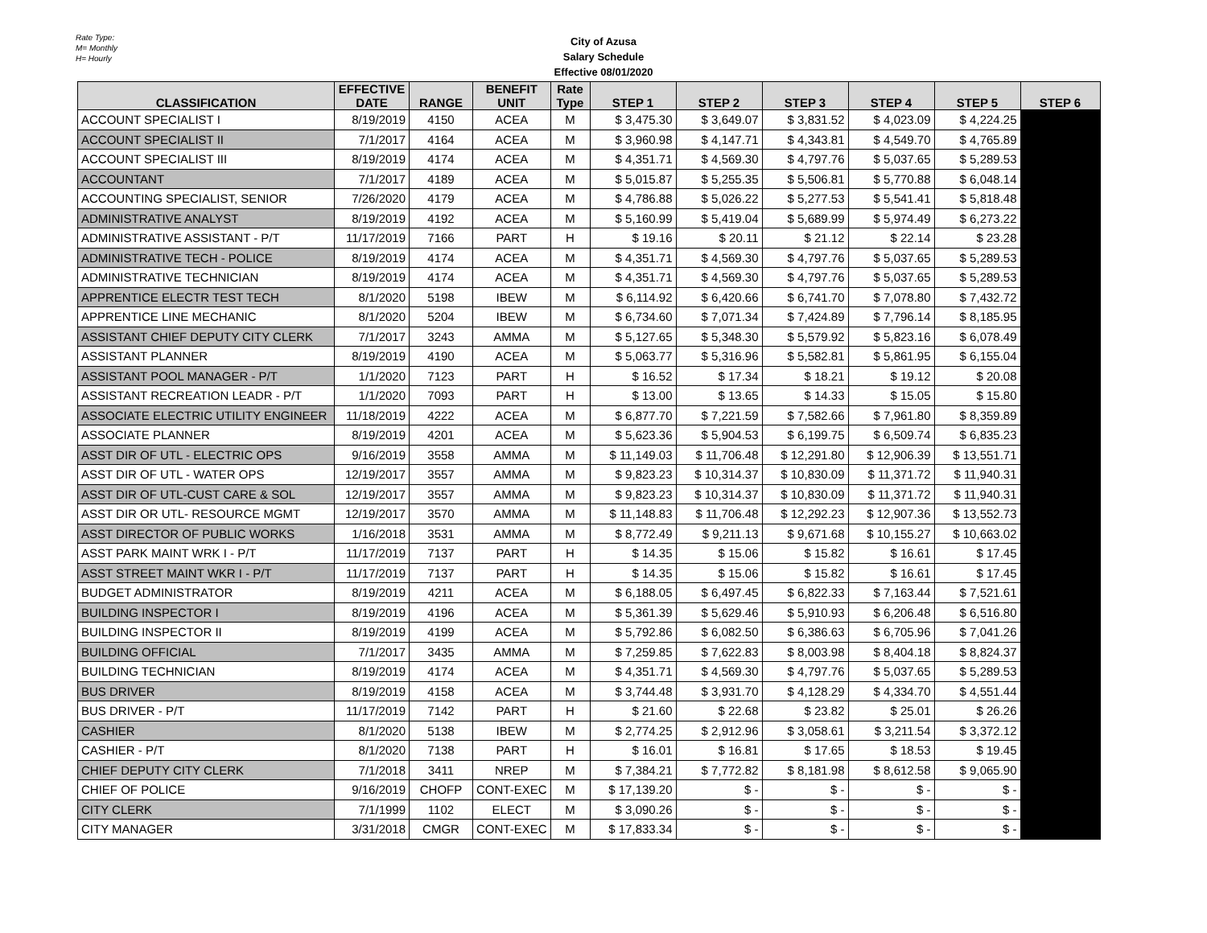Rate Type:
M= Monthly
H= Hourly
City of Azusa
Salary Schedule
Effective 08/01/2020
| CLASSIFICATION | EFFECTIVE DATE | RANGE | BENEFIT UNIT | Rate Type | STEP 1 | STEP 2 | STEP 3 | STEP 4 | STEP 5 | STEP 6 |
| --- | --- | --- | --- | --- | --- | --- | --- | --- | --- | --- |
| ACCOUNT SPECIALIST I | 8/19/2019 | 4150 | ACEA | M | $ 3,475.30 | $ 3,649.07 | $ 3,831.52 | $ 4,023.09 | $ 4,224.25 | |
| ACCOUNT SPECIALIST II | 7/1/2017 | 4164 | ACEA | M | $ 3,960.98 | $ 4,147.71 | $ 4,343.81 | $ 4,549.70 | $ 4,765.89 | |
| ACCOUNT SPECIALIST III | 8/19/2019 | 4174 | ACEA | M | $ 4,351.71 | $ 4,569.30 | $ 4,797.76 | $ 5,037.65 | $ 5,289.53 | |
| ACCOUNTANT | 7/1/2017 | 4189 | ACEA | M | $ 5,015.87 | $ 5,255.35 | $ 5,506.81 | $ 5,770.88 | $ 6,048.14 | |
| ACCOUNTING SPECIALIST, SENIOR | 7/26/2020 | 4179 | ACEA | M | $ 4,786.88 | $ 5,026.22 | $ 5,277.53 | $ 5,541.41 | $ 5,818.48 | |
| ADMINISTRATIVE ANALYST | 8/19/2019 | 4192 | ACEA | M | $ 5,160.99 | $ 5,419.04 | $ 5,689.99 | $ 5,974.49 | $ 6,273.22 | |
| ADMINISTRATIVE ASSISTANT - P/T | 11/17/2019 | 7166 | PART | H | $ 19.16 | $ 20.11 | $ 21.12 | $ 22.14 | $ 23.28 | |
| ADMINISTRATIVE TECH - POLICE | 8/19/2019 | 4174 | ACEA | M | $ 4,351.71 | $ 4,569.30 | $ 4,797.76 | $ 5,037.65 | $ 5,289.53 | |
| ADMINISTRATIVE TECHNICIAN | 8/19/2019 | 4174 | ACEA | M | $ 4,351.71 | $ 4,569.30 | $ 4,797.76 | $ 5,037.65 | $ 5,289.53 | |
| APPRENTICE ELECTR TEST TECH | 8/1/2020 | 5198 | IBEW | M | $ 6,114.92 | $ 6,420.66 | $ 6,741.70 | $ 7,078.80 | $ 7,432.72 | |
| APPRENTICE LINE MECHANIC | 8/1/2020 | 5204 | IBEW | M | $ 6,734.60 | $ 7,071.34 | $ 7,424.89 | $ 7,796.14 | $ 8,185.95 | |
| ASSISTANT CHIEF DEPUTY CITY CLERK | 7/1/2017 | 3243 | AMMA | M | $ 5,127.65 | $ 5,348.30 | $ 5,579.92 | $ 5,823.16 | $ 6,078.49 | |
| ASSISTANT PLANNER | 8/19/2019 | 4190 | ACEA | M | $ 5,063.77 | $ 5,316.96 | $ 5,582.81 | $ 5,861.95 | $ 6,155.04 | |
| ASSISTANT POOL MANAGER - P/T | 1/1/2020 | 7123 | PART | H | $ 16.52 | $ 17.34 | $ 18.21 | $ 19.12 | $ 20.08 | |
| ASSISTANT RECREATION LEADR - P/T | 1/1/2020 | 7093 | PART | H | $ 13.00 | $ 13.65 | $ 14.33 | $ 15.05 | $ 15.80 | |
| ASSOCIATE ELECTRIC UTILITY ENGINEER | 11/18/2019 | 4222 | ACEA | M | $ 6,877.70 | $ 7,221.59 | $ 7,582.66 | $ 7,961.80 | $ 8,359.89 | |
| ASSOCIATE PLANNER | 8/19/2019 | 4201 | ACEA | M | $ 5,623.36 | $ 5,904.53 | $ 6,199.75 | $ 6,509.74 | $ 6,835.23 | |
| ASST DIR OF UTL - ELECTRIC OPS | 9/16/2019 | 3558 | AMMA | M | $ 11,149.03 | $ 11,706.48 | $ 12,291.80 | $ 12,906.39 | $ 13,551.71 | |
| ASST DIR OF UTL - WATER OPS | 12/19/2017 | 3557 | AMMA | M | $ 9,823.23 | $ 10,314.37 | $ 10,830.09 | $ 11,371.72 | $ 11,940.31 | |
| ASST DIR OF UTL-CUST CARE & SOL | 12/19/2017 | 3557 | AMMA | M | $ 9,823.23 | $ 10,314.37 | $ 10,830.09 | $ 11,371.72 | $ 11,940.31 | |
| ASST DIR OR UTL- RESOURCE MGMT | 12/19/2017 | 3570 | AMMA | M | $ 11,148.83 | $ 11,706.48 | $ 12,292.23 | $ 12,907.36 | $ 13,552.73 | |
| ASST DIRECTOR OF PUBLIC WORKS | 1/16/2018 | 3531 | AMMA | M | $ 8,772.49 | $ 9,211.13 | $ 9,671.68 | $ 10,155.27 | $ 10,663.02 | |
| ASST PARK MAINT WRK I - P/T | 11/17/2019 | 7137 | PART | H | $ 14.35 | $ 15.06 | $ 15.82 | $ 16.61 | $ 17.45 | |
| ASST STREET MAINT WKR I - P/T | 11/17/2019 | 7137 | PART | H | $ 14.35 | $ 15.06 | $ 15.82 | $ 16.61 | $ 17.45 | |
| BUDGET ADMINISTRATOR | 8/19/2019 | 4211 | ACEA | M | $ 6,188.05 | $ 6,497.45 | $ 6,822.33 | $ 7,163.44 | $ 7,521.61 | |
| BUILDING INSPECTOR I | 8/19/2019 | 4196 | ACEA | M | $ 5,361.39 | $ 5,629.46 | $ 5,910.93 | $ 6,206.48 | $ 6,516.80 | |
| BUILDING INSPECTOR II | 8/19/2019 | 4199 | ACEA | M | $ 5,792.86 | $ 6,082.50 | $ 6,386.63 | $ 6,705.96 | $ 7,041.26 | |
| BUILDING OFFICIAL | 7/1/2017 | 3435 | AMMA | M | $ 7,259.85 | $ 7,622.83 | $ 8,003.98 | $ 8,404.18 | $ 8,824.37 | |
| BUILDING TECHNICIAN | 8/19/2019 | 4174 | ACEA | M | $ 4,351.71 | $ 4,569.30 | $ 4,797.76 | $ 5,037.65 | $ 5,289.53 | |
| BUS DRIVER | 8/19/2019 | 4158 | ACEA | M | $ 3,744.48 | $ 3,931.70 | $ 4,128.29 | $ 4,334.70 | $ 4,551.44 | |
| BUS DRIVER - P/T | 11/17/2019 | 7142 | PART | H | $ 21.60 | $ 22.68 | $ 23.82 | $ 25.01 | $ 26.26 | |
| CASHIER | 8/1/2020 | 5138 | IBEW | M | $ 2,774.25 | $ 2,912.96 | $ 3,058.61 | $ 3,211.54 | $ 3,372.12 | |
| CASHIER - P/T | 8/1/2020 | 7138 | PART | H | $ 16.01 | $ 16.81 | $ 17.65 | $ 18.53 | $ 19.45 | |
| CHIEF DEPUTY CITY CLERK | 7/1/2018 | 3411 | NREP | M | $ 7,384.21 | $ 7,772.82 | $ 8,181.98 | $ 8,612.58 | $ 9,065.90 | |
| CHIEF OF POLICE | 9/16/2019 | CHOFP | CONT-EXEC | M | $ 17,139.20 | $ - | $ - | $ - | $ - | |
| CITY CLERK | 7/1/1999 | 1102 | ELECT | M | $ 3,090.26 | $ - | $ - | $ - | $ - | |
| CITY MANAGER | 3/31/2018 | CMGR | CONT-EXEC | M | $ 17,833.34 | $ - | $ - | $ - | $ - | |